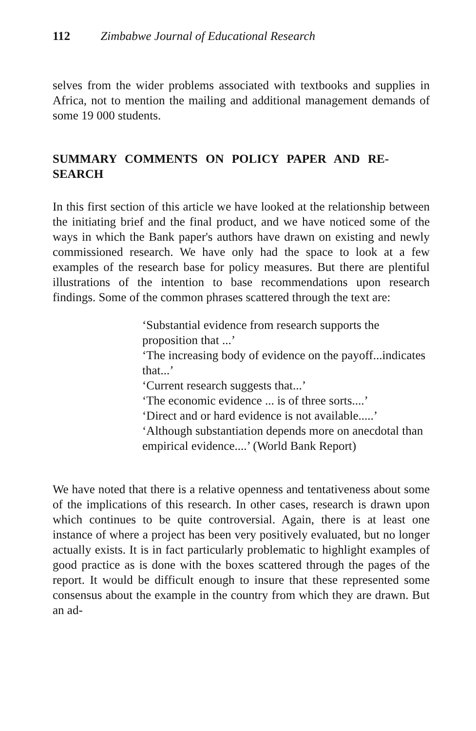112 Zimbabwe Journal of Educational Research
selves from the wider problems associated with textbooks and supplies in Africa, not to mention the mailing and additional management demands of some 19 000 students.
SUMMARY COMMENTS ON POLICY PAPER AND RE-SEARCH
In this first section of this article we have looked at the relationship between the initiating brief and the final product, and we have noticed some of the ways in which the Bank paper's authors have drawn on existing and newly commissioned research. We have only had the space to look at a few examples of the research base for policy measures. But there are plentiful illustrations of the intention to base recommendations upon research findings. Some of the common phrases scattered through the text are:
‘Substantial evidence from research supports the proposition that ...’
‘The increasing body of evidence on the payoff...indicates that...’
‘Current research suggests that...’
‘The economic evidence ... is of three sorts....’
‘Direct and or hard evidence is not available.....’
‘Although substantiation depends more on anecdotal than empirical evidence....’ (World Bank Report)
We have noted that there is a relative openness and tentativeness about some of the implications of this research. In other cases, research is drawn upon which continues to be quite controversial. Again, there is at least one instance of where a project has been very positively evaluated, but no longer actually exists. It is in fact particularly problematic to highlight examples of good practice as is done with the boxes scattered through the pages of the report. It would be difficult enough to insure that these represented some consensus about the example in the country from which they are drawn. But an ad-